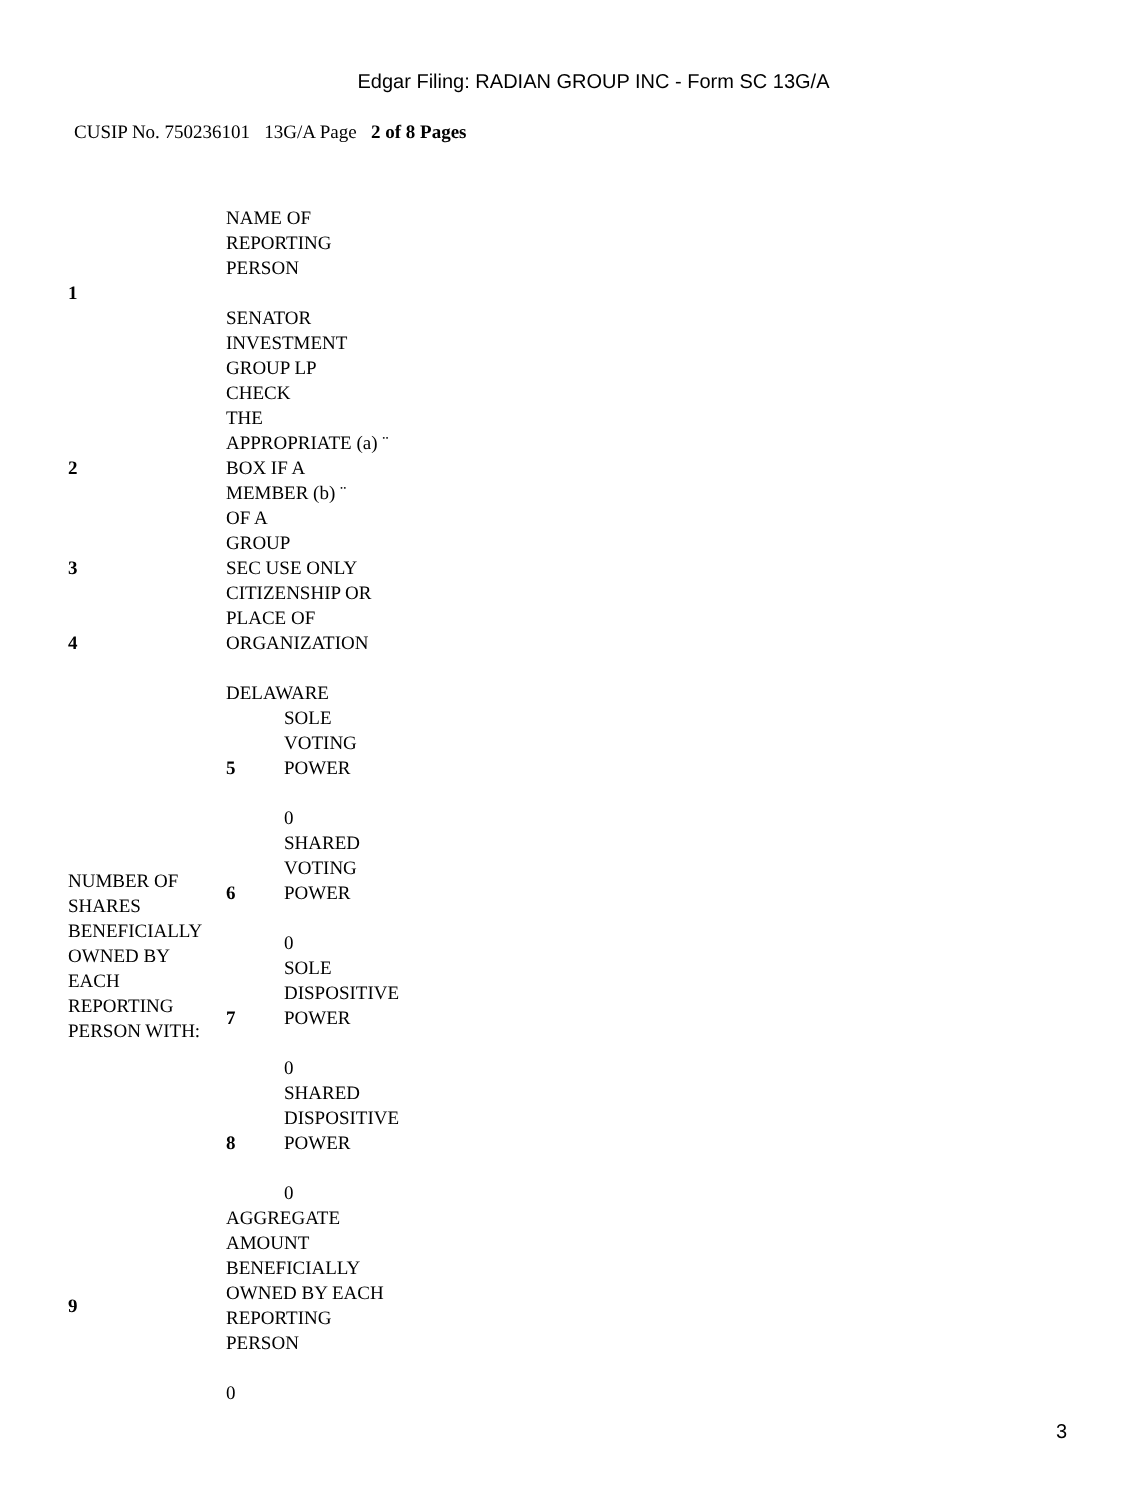Edgar Filing: RADIAN GROUP INC - Form SC 13G/A
CUSIP No. 750236101 13G/A Page 2 of 8 Pages
| 1 | NAME OF REPORTING PERSON SENATOR INVESTMENT GROUP LP | |
| 2 | CHECK THE APPROPRIATE (a) ¨ BOX IF A MEMBER (b) ¨ OF A GROUP | |
| 3 | SEC USE ONLY | |
| 4 | CITIZENSHIP OR PLACE OF ORGANIZATION DELAWARE | |
| NUMBER OF SHARES BENEFICIALLY OWNED BY EACH REPORTING PERSON WITH: | 5 | SOLE VOTING POWER 0 |
| | 6 | SHARED VOTING POWER 0 |
| | 7 | SOLE DISPOSITIVE POWER 0 |
| | 8 | SHARED DISPOSITIVE POWER 0 |
| 9 | AGGREGATE AMOUNT BENEFICIALLY OWNED BY EACH REPORTING PERSON 0 | |
3